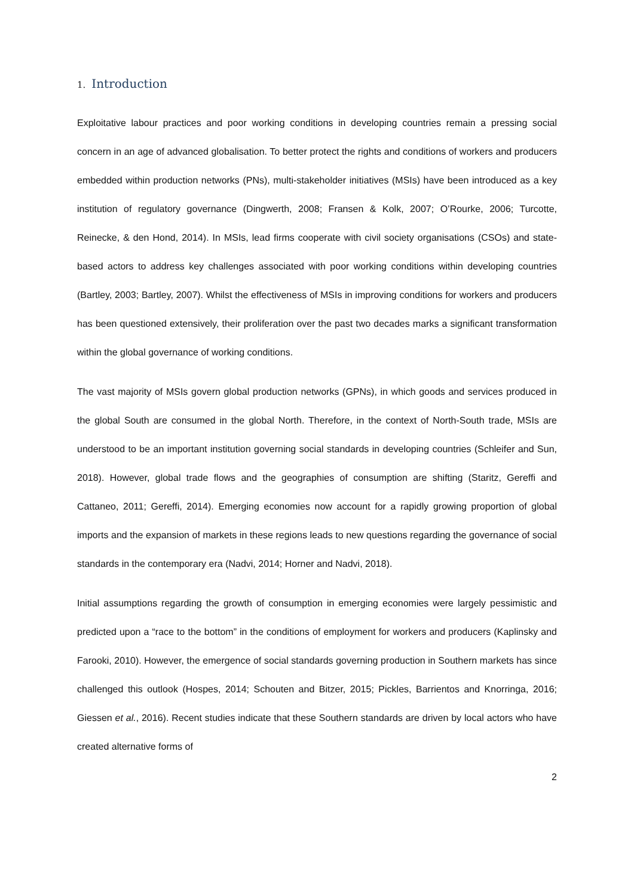1. Introduction
Exploitative labour practices and poor working conditions in developing countries remain a pressing social concern in an age of advanced globalisation. To better protect the rights and conditions of workers and producers embedded within production networks (PNs), multi-stakeholder initiatives (MSIs) have been introduced as a key institution of regulatory governance (Dingwerth, 2008; Fransen & Kolk, 2007; O’Rourke, 2006; Turcotte, Reinecke, & den Hond, 2014). In MSIs, lead firms cooperate with civil society organisations (CSOs) and state-based actors to address key challenges associated with poor working conditions within developing countries (Bartley, 2003; Bartley, 2007). Whilst the effectiveness of MSIs in improving conditions for workers and producers has been questioned extensively, their proliferation over the past two decades marks a significant transformation within the global governance of working conditions.
The vast majority of MSIs govern global production networks (GPNs), in which goods and services produced in the global South are consumed in the global North. Therefore, in the context of North-South trade, MSIs are understood to be an important institution governing social standards in developing countries (Schleifer and Sun, 2018). However, global trade flows and the geographies of consumption are shifting (Staritz, Gereffi and Cattaneo, 2011; Gereffi, 2014). Emerging economies now account for a rapidly growing proportion of global imports and the expansion of markets in these regions leads to new questions regarding the governance of social standards in the contemporary era (Nadvi, 2014; Horner and Nadvi, 2018).
Initial assumptions regarding the growth of consumption in emerging economies were largely pessimistic and predicted upon a “race to the bottom” in the conditions of employment for workers and producers (Kaplinsky and Farooki, 2010). However, the emergence of social standards governing production in Southern markets has since challenged this outlook (Hospes, 2014; Schouten and Bitzer, 2015; Pickles, Barrientos and Knorringa, 2016; Giessen et al., 2016). Recent studies indicate that these Southern standards are driven by local actors who have created alternative forms of
2